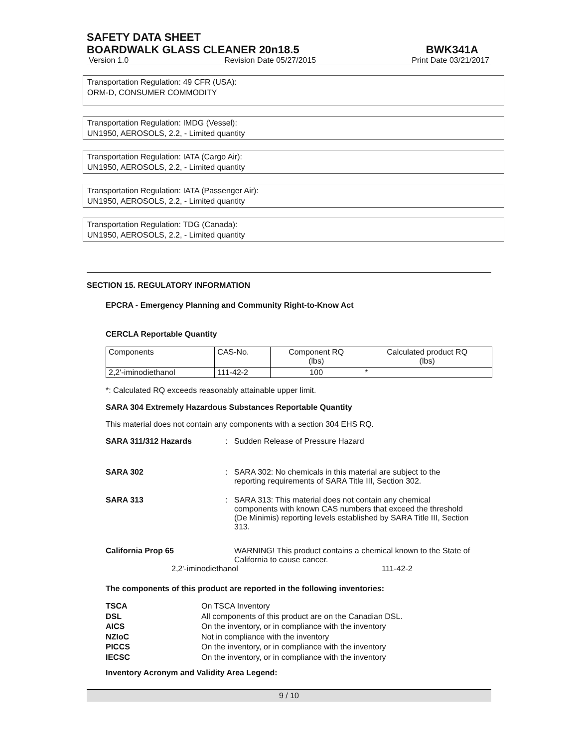SAFETY DATA SHEET
BOARDWALK GLASS CLEANER 20n18.5 BWK341A
Version 1.0 Revision Date 05/27/2015 Print Date 03/21/2017
Transportation Regulation: 49 CFR (USA):
ORM-D, CONSUMER COMMODITY
Transportation Regulation: IMDG (Vessel):
UN1950, AEROSOLS, 2.2, - Limited quantity
Transportation Regulation: IATA (Cargo Air):
UN1950, AEROSOLS, 2.2, - Limited quantity
Transportation Regulation: IATA (Passenger Air):
UN1950, AEROSOLS, 2.2, - Limited quantity
Transportation Regulation: TDG (Canada):
UN1950, AEROSOLS, 2.2, - Limited quantity
SECTION 15. REGULATORY INFORMATION
EPCRA - Emergency Planning and Community Right-to-Know Act
CERCLA Reportable Quantity
| Components | CAS-No. | Component RQ (lbs) | Calculated product RQ (lbs) |
| 2,2'-iminodiethanol | 111-42-2 | 100 | * |
*: Calculated RQ exceeds reasonably attainable upper limit.
SARA 304 Extremely Hazardous Substances Reportable Quantity
This material does not contain any components with a section 304 EHS RQ.
SARA 311/312 Hazards: Sudden Release of Pressure Hazard
SARA 302: SARA 302: No chemicals in this material are subject to the reporting requirements of SARA Title III, Section 302.
SARA 313: SARA 313: This material does not contain any chemical components with known CAS numbers that exceed the threshold (De Minimis) reporting levels established by SARA Title III, Section 313.
California Prop 65 WARNING! This product contains a chemical known to the State of California to cause cancer.
2,2'-iminodiethanol 111-42-2
The components of this product are reported in the following inventories:
TSCA On TSCA Inventory
DSL All components of this product are on the Canadian DSL.
AICS On the inventory, or in compliance with the inventory
NZIoC Not in compliance with the inventory
PICCS On the inventory, or in compliance with the inventory
IECSC On the inventory, or in compliance with the inventory
Inventory Acronym and Validity Area Legend:
9 / 10